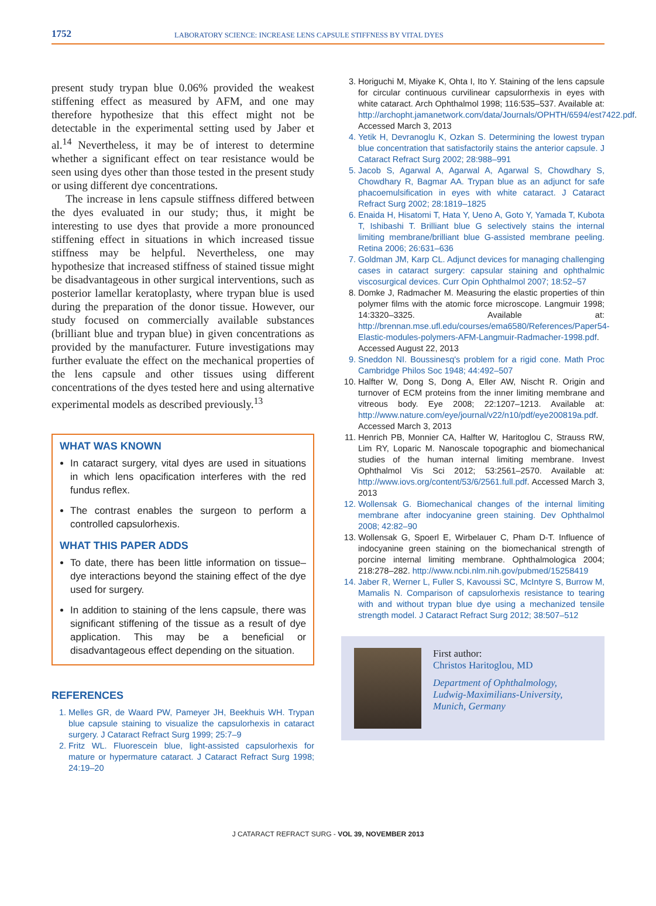1752
LABORATORY SCIENCE: INCREASE LENS CAPSULE STIFFNESS BY VITAL DYES
present study trypan blue 0.06% provided the weakest stiffening effect as measured by AFM, and one may therefore hypothesize that this effect might not be detectable in the experimental setting used by Jaber et al.<sup>14</sup> Nevertheless, it may be of interest to determine whether a significant effect on tear resistance would be seen using dyes other than those tested in the present study or using different dye concentrations.
The increase in lens capsule stiffness differed between the dyes evaluated in our study; thus, it might be interesting to use dyes that provide a more pronounced stiffening effect in situations in which increased tissue stiffness may be helpful. Nevertheless, one may hypothesize that increased stiffness of stained tissue might be disadvantageous in other surgical interventions, such as posterior lamellar keratoplasty, where trypan blue is used during the preparation of the donor tissue. However, our study focused on commercially available substances (brilliant blue and trypan blue) in given concentrations as provided by the manufacturer. Future investigations may further evaluate the effect on the mechanical properties of the lens capsule and other tissues using different concentrations of the dyes tested here and using alternative experimental models as described previously.<sup>13</sup>
WHAT WAS KNOWN
In cataract surgery, vital dyes are used in situations in which lens opacification interferes with the red fundus reflex.
The contrast enables the surgeon to perform a controlled capsulorhexis.
WHAT THIS PAPER ADDS
To date, there has been little information on tissue–dye interactions beyond the staining effect of the dye used for surgery.
In addition to staining of the lens capsule, there was significant stiffening of the tissue as a result of dye application. This may be a beneficial or disadvantageous effect depending on the situation.
REFERENCES
1. Melles GR, de Waard PW, Pameyer JH, Beekhuis WH. Trypan blue capsule staining to visualize the capsulorhexis in cataract surgery. J Cataract Refract Surg 1999; 25:7–9
2. Fritz WL. Fluorescein blue, light-assisted capsulorhexis for mature or hypermature cataract. J Cataract Refract Surg 1998; 24:19–20
3. Horiguchi M, Miyake K, Ohta I, Ito Y. Staining of the lens capsule for circular continuous curvilinear capsulorrhexis in eyes with white cataract. Arch Ophthalmol 1998; 116:535–537. Available at: http://archopht.jamanetwork.com/data/Journals/OPHTH/6594/est7422.pdf. Accessed March 3, 2013
4. Yetik H, Devranoglu K, Ozkan S. Determining the lowest trypan blue concentration that satisfactorily stains the anterior capsule. J Cataract Refract Surg 2002; 28:988–991
5. Jacob S, Agarwal A, Agarwal A, Agarwal S, Chowdhary S, Chowdhary R, Bagmar AA. Trypan blue as an adjunct for safe phacoemulsification in eyes with white cataract. J Cataract Refract Surg 2002; 28:1819–1825
6. Enaida H, Hisatomi T, Hata Y, Ueno A, Goto Y, Yamada T, Kubota T, Ishibashi T. Brilliant blue G selectively stains the internal limiting membrane/brilliant blue G-assisted membrane peeling. Retina 2006; 26:631–636
7. Goldman JM, Karp CL. Adjunct devices for managing challenging cases in cataract surgery: capsular staining and ophthalmic viscosurgical devices. Curr Opin Ophthalmol 2007; 18:52–57
8. Domke J, Radmacher M. Measuring the elastic properties of thin polymer films with the atomic force microscope. Langmuir 1998; 14:3320–3325. Available at: http://brennan.mse.ufl.edu/courses/ema6580/References/Paper54-Elastic-modules-polymers-AFM-Langmuir-Radmacher-1998.pdf. Accessed August 22, 2013
9. Sneddon NI. Boussinesq's problem for a rigid cone. Math Proc Cambridge Philos Soc 1948; 44:492–507
10. Halfter W, Dong S, Dong A, Eller AW, Nischt R. Origin and turnover of ECM proteins from the inner limiting membrane and vitreous body. Eye 2008; 22:1207–1213. Available at: http://www.nature.com/eye/journal/v22/n10/pdf/eye200819a.pdf. Accessed March 3, 2013
11. Henrich PB, Monnier CA, Halfter W, Haritoglou C, Strauss RW, Lim RY, Loparic M. Nanoscale topographic and biomechanical studies of the human internal limiting membrane. Invest Ophthalmol Vis Sci 2012; 53:2561–2570. Available at: http://www.iovs.org/content/53/6/2561.full.pdf. Accessed March 3, 2013
12. Wollensak G. Biomechanical changes of the internal limiting membrane after indocyanine green staining. Dev Ophthalmol 2008; 42:82–90
13. Wollensak G, Spoerl E, Wirbelauer C, Pham D-T. Influence of indocyanine green staining on the biomechanical strength of porcine internal limiting membrane. Ophthalmologica 2004; 218:278–282. http://www.ncbi.nlm.nih.gov/pubmed/15258419
14. Jaber R, Werner L, Fuller S, Kavoussi SC, McIntyre S, Burrow M, Mamalis N. Comparison of capsulorhexis resistance to tearing with and without trypan blue dye using a mechanized tensile strength model. J Cataract Refract Surg 2012; 38:507–512
First author:
Christos Haritoglou, MD
Department of Ophthalmology,
Ludwig-Maximilians-University,
Munich, Germany
J CATARACT REFRACT SURG - VOL 39, NOVEMBER 2013